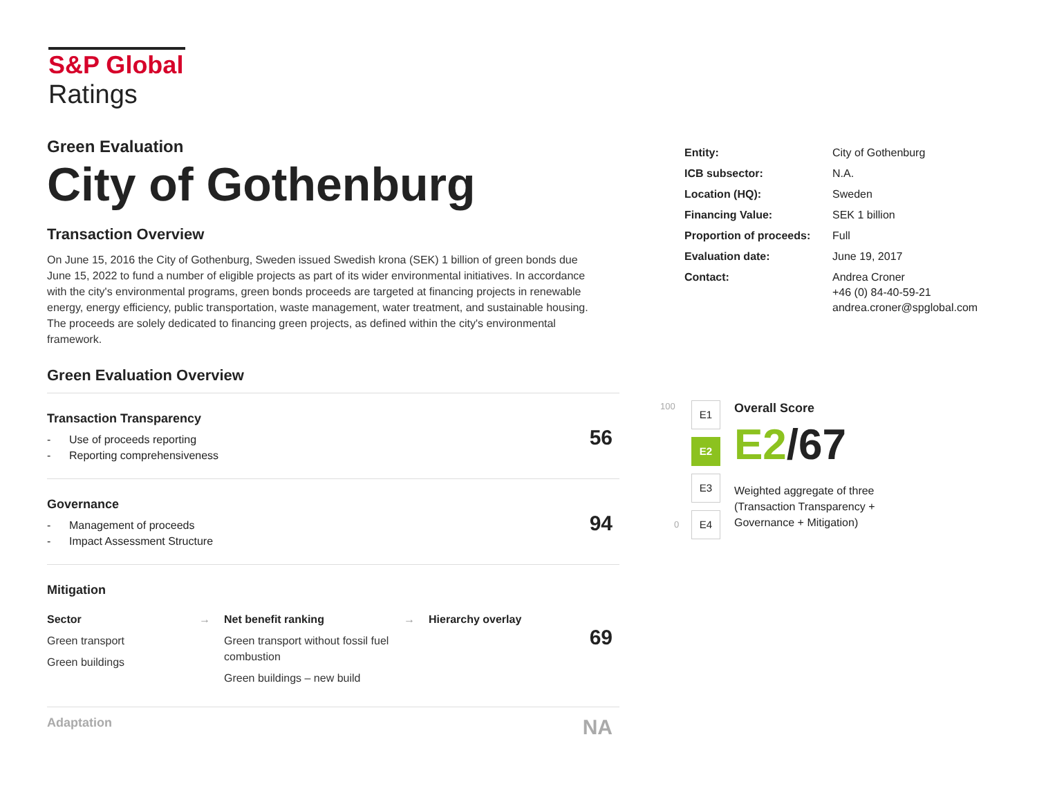S&P Global
Ratings
Green Evaluation
City of Gothenburg
Transaction Overview
On June 15, 2016 the City of Gothenburg, Sweden issued Swedish krona (SEK) 1 billion of green bonds due June 15, 2022 to fund a number of eligible projects as part of its wider environmental initiatives. In accordance with the city's environmental programs, green bonds proceeds are targeted at financing projects in renewable energy, energy efficiency, public transportation, waste management, water treatment, and sustainable housing. The proceeds are solely dedicated to financing green projects, as defined within the city's environmental framework.
Green Evaluation Overview
Transaction Transparency
- Use of proceeds reporting
- Reporting comprehensiveness
56
Governance
- Management of proceeds
- Impact Assessment Structure
94
Mitigation
Sector
Green transport
Green buildings
→ Net benefit ranking
Green transport without fossil fuel combustion
Green buildings – new build
→ Hierarchy overlay
69
Adaptation
NA
| Entity: | City of Gothenburg |
| ICB subsector: | N.A. |
| Location (HQ): | Sweden |
| Financing Value: | SEK 1 billion |
| Proportion of proceeds: | Full |
| Evaluation date: | June 19, 2017 |
| Contact: | Andrea Croner +46 (0) 84-40-59-21 andrea.croner@spglobal.com |
100
E1
E2
E3
E4
0
Overall Score
E2/67
Weighted aggregate of three
(Transaction Transparency +
Governance + Mitigation)